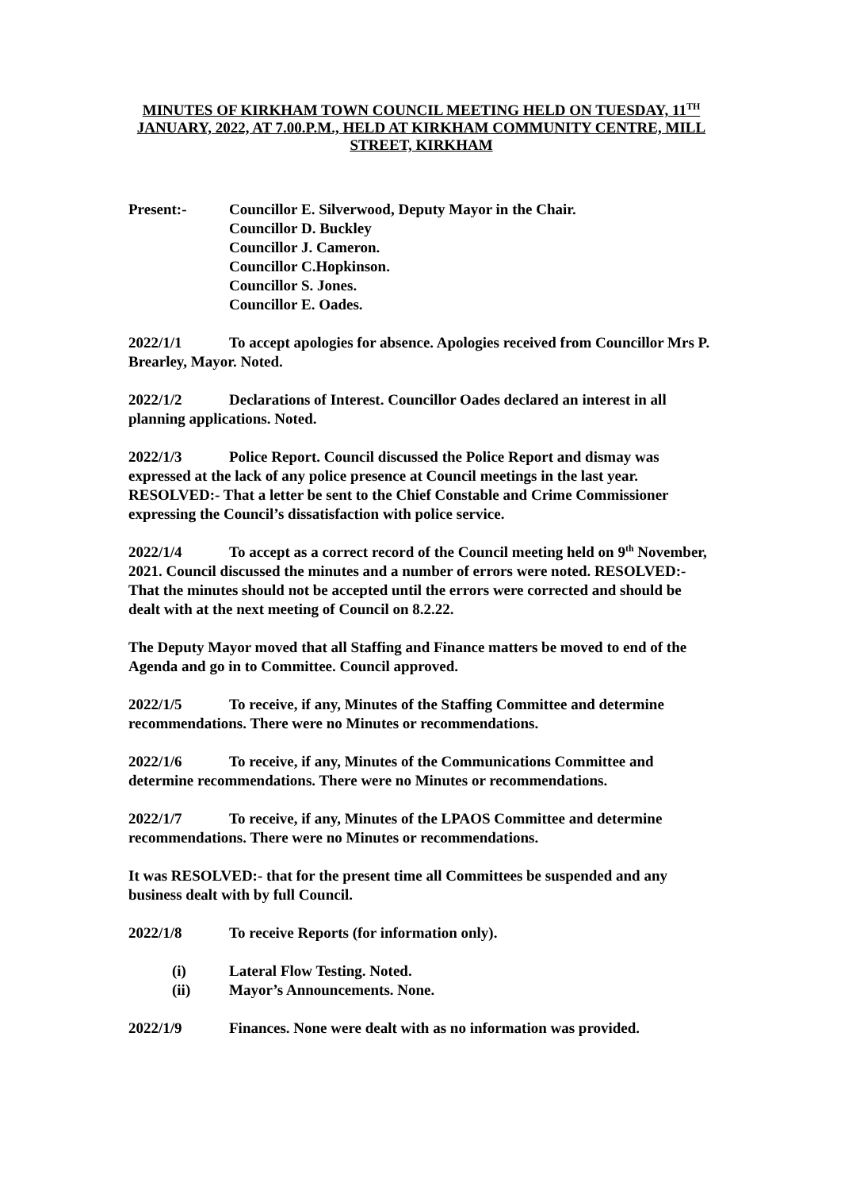MINUTES OF KIRKHAM TOWN COUNCIL MEETING HELD ON TUESDAY, 11<sup>TH</sup> JANUARY, 2022, AT 7.00.P.M., HELD AT KIRKHAM COMMUNITY CENTRE, MILL STREET, KIRKHAM
Present:- Councillor E. Silverwood, Deputy Mayor in the Chair.
Councillor D. Buckley
Councillor J. Cameron.
Councillor C.Hopkinson.
Councillor S. Jones.
Councillor E. Oades.
2022/1/1 To accept apologies for absence. Apologies received from Councillor Mrs P. Brearley, Mayor. Noted.
2022/1/2 Declarations of Interest. Councillor Oades declared an interest in all planning applications. Noted.
2022/1/3 Police Report. Council discussed the Police Report and dismay was expressed at the lack of any police presence at Council meetings in the last year. RESOLVED:- That a letter be sent to the Chief Constable and Crime Commissioner expressing the Council’s dissatisfaction with police service.
2022/1/4 To accept as a correct record of the Council meeting held on 9<sup>th</sup> November, 2021. Council discussed the minutes and a number of errors were noted. RESOLVED:- That the minutes should not be accepted until the errors were corrected and should be dealt with at the next meeting of Council on 8.2.22.
The Deputy Mayor moved that all Staffing and Finance matters be moved to end of the Agenda and go in to Committee. Council approved.
2022/1/5 To receive, if any, Minutes of the Staffing Committee and determine recommendations. There were no Minutes or recommendations.
2022/1/6 To receive, if any, Minutes of the Communications Committee and determine recommendations. There were no Minutes or recommendations.
2022/1/7 To receive, if any, Minutes of the LPAOS Committee and determine recommendations. There were no Minutes or recommendations.
It was RESOLVED:- that for the present time all Committees be suspended and any business dealt with by full Council.
2022/1/8 To receive Reports (for information only).
(i) Lateral Flow Testing. Noted.
(ii) Mayor’s Announcements. None.
2022/1/9 Finances. None were dealt with as no information was provided.